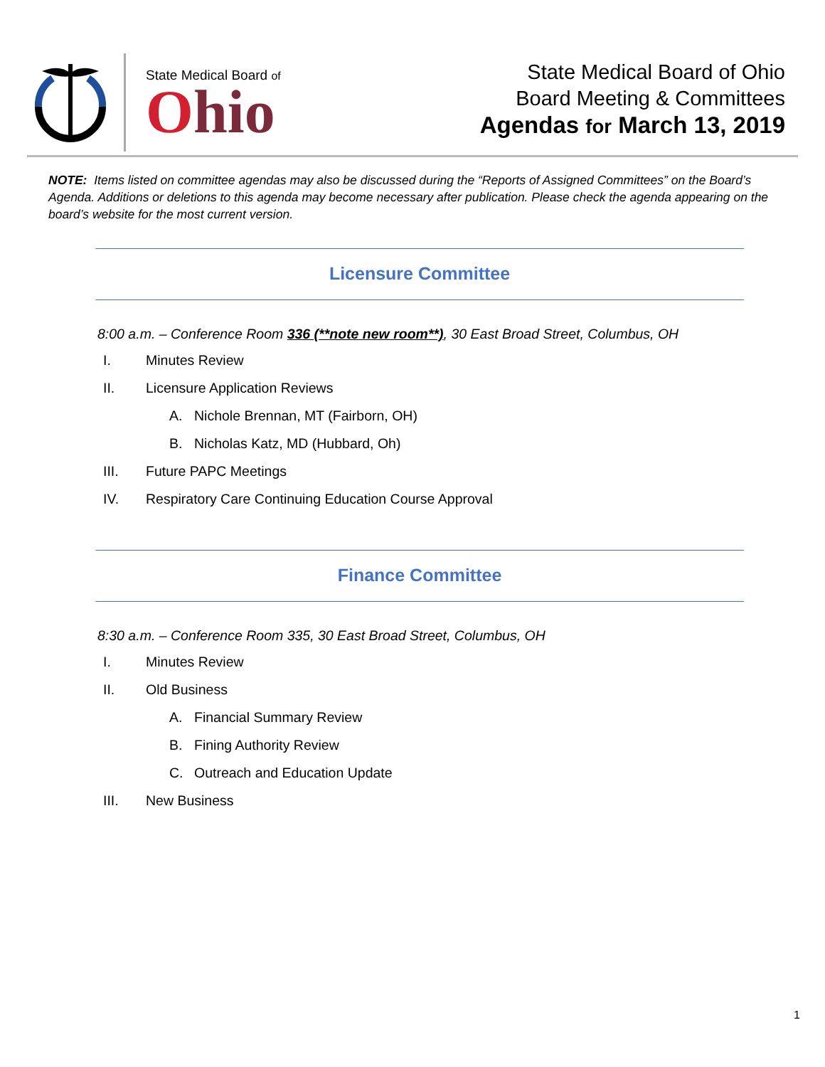State Medical Board of
Ohio
State Medical Board of Ohio
Board Meeting & Committees
Agendas for March 13, 2019
NOTE: Items listed on committee agendas may also be discussed during the “Reports of Assigned Committees” on the Board’s Agenda. Additions or deletions to this agenda may become necessary after publication. Please check the agenda appearing on the board’s website for the most current version.
Licensure Committee
8:00 a.m. – Conference Room 336 (**note new room**), 30 East Broad Street, Columbus, OH
I.
Minutes Review
II.
Licensure Application Reviews
A. Nichole Brennan, MT (Fairborn, OH)
B. Nicholas Katz, MD (Hubbard, Oh)
III.
Future PAPC Meetings
IV.
Respiratory Care Continuing Education Course Approval
Finance Committee
8:30 a.m. – Conference Room 335, 30 East Broad Street, Columbus, OH
I.
Minutes Review
II.
Old Business
A. Financial Summary Review
B. Fining Authority Review
C. Outreach and Education Update
III.
New Business
1